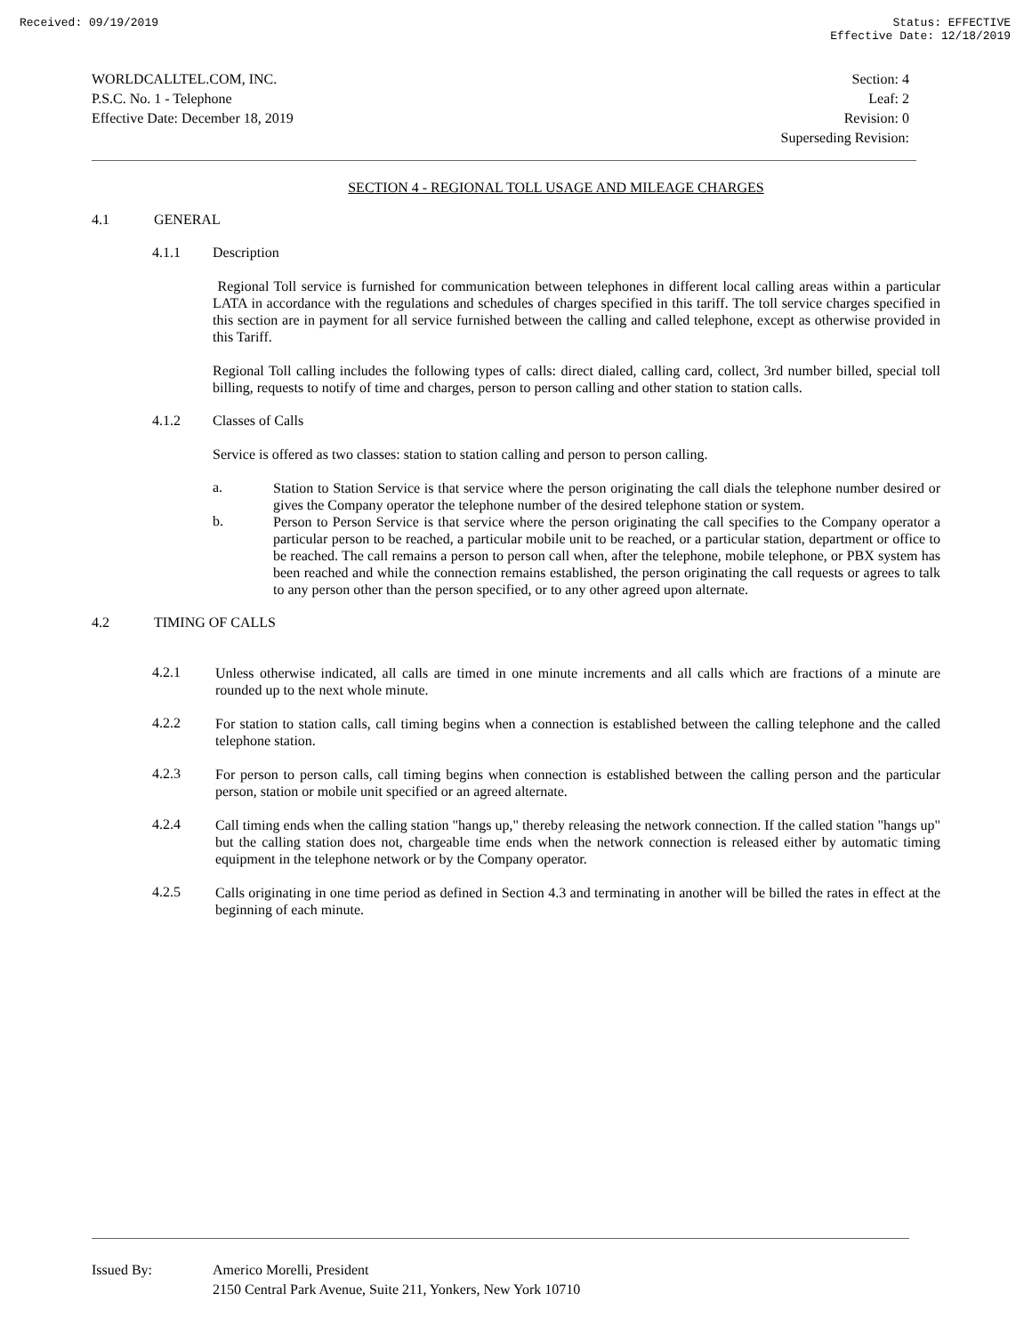Received: 09/19/2019 Status: EFFECTIVE
Effective Date: 12/18/2019
WORLDCALLTEL.COM, INC.
P.S.C. No. 1 - Telephone
Effective Date: December 18, 2019
Section: 4
Leaf: 2
Revision: 0
Superseding Revision:
SECTION 4 - REGIONAL TOLL USAGE AND MILEAGE CHARGES
4.1 GENERAL
4.1.1 Description
Regional Toll service is furnished for communication between telephones in different local calling areas within a particular LATA in accordance with the regulations and schedules of charges specified in this tariff. The toll service charges specified in this section are in payment for all service furnished between the calling and called telephone, except as otherwise provided in this Tariff.
Regional Toll calling includes the following types of calls: direct dialed, calling card, collect, 3rd number billed, special toll billing, requests to notify of time and charges, person to person calling and other station to station calls.
4.1.2 Classes of Calls
Service is offered as two classes: station to station calling and person to person calling.
a.
Station to Station Service is that service where the person originating the call dials the telephone number desired or gives the Company operator the telephone number of the desired telephone station or system.
b.
Person to Person Service is that service where the person originating the call specifies to the Company operator a particular person to be reached, a particular mobile unit to be reached, or a particular station, department or office to be reached. The call remains a person to person call when, after the telephone, mobile telephone, or PBX system has been reached and while the connection remains established, the person originating the call requests or agrees to talk to any person other than the person specified, or to any other agreed upon alternate.
4.2 TIMING OF CALLS
4.2.1
Unless otherwise indicated, all calls are timed in one minute increments and all calls which are fractions of a minute are rounded up to the next whole minute.
4.2.2
For station to station calls, call timing begins when a connection is established between the calling telephone and the called telephone station.
4.2.3
For person to person calls, call timing begins when connection is established between the calling person and the particular person, station or mobile unit specified or an agreed alternate.
4.2.4
Call timing ends when the calling station "hangs up," thereby releasing the network connection. If the called station "hangs up" but the calling station does not, chargeable time ends when the network connection is released either by automatic timing equipment in the telephone network or by the Company operator.
4.2.5
Calls originating in one time period as defined in Section 4.3 and terminating in another will be billed the rates in effect at the beginning of each minute.
Issued By: Americo Morelli, President
2150 Central Park Avenue, Suite 211, Yonkers, New York 10710